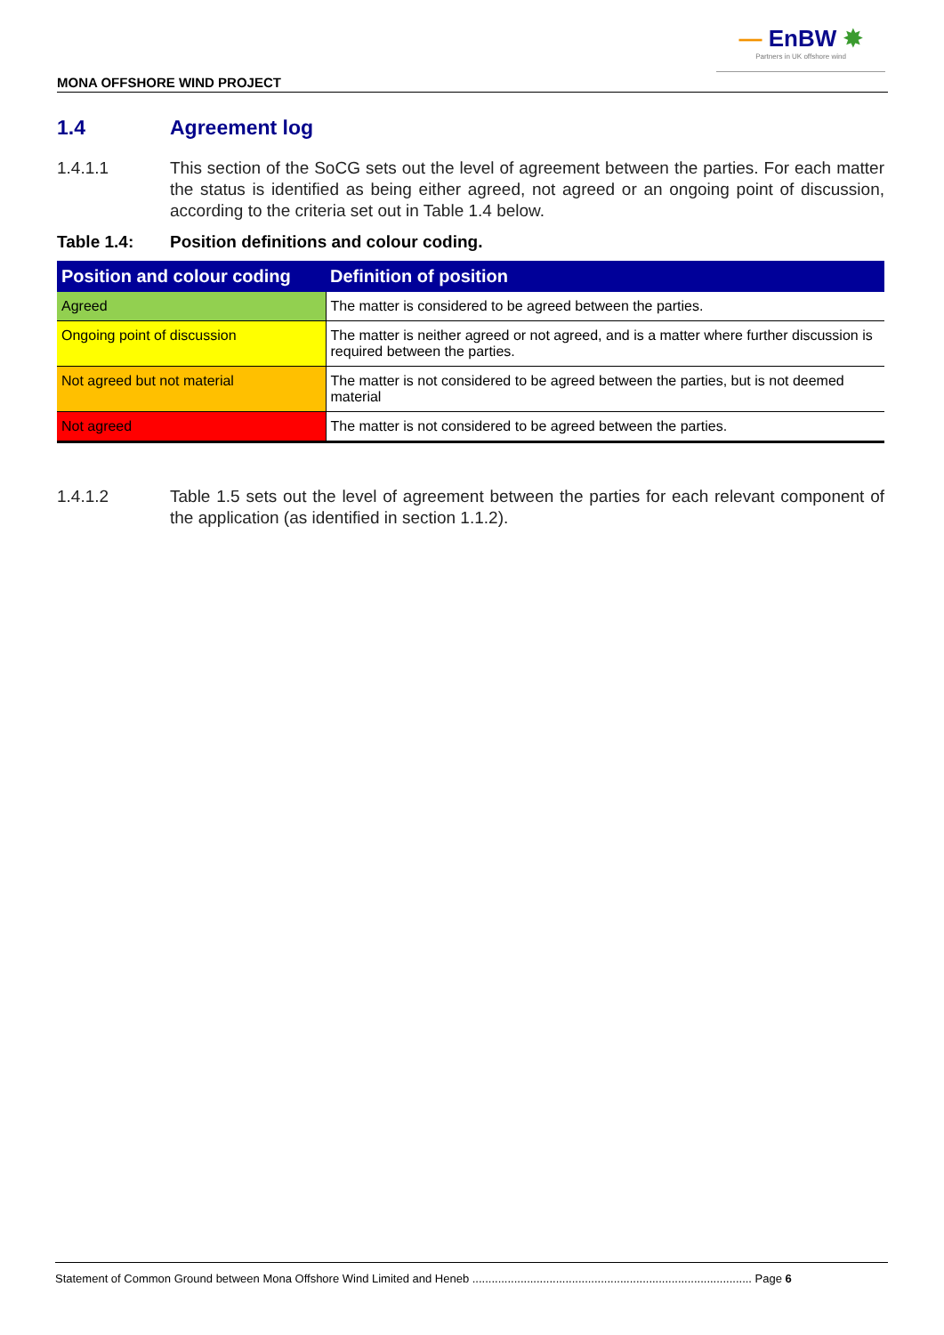— EnBW ✸
Partners in UK offshore wind
MONA OFFSHORE WIND PROJECT
1.4 Agreement log
1.4.1.1 This section of the SoCG sets out the level of agreement between the parties. For each matter the status is identified as being either agreed, not agreed or an ongoing point of discussion, according to the criteria set out in Table 1.4 below.
Table 1.4: Position definitions and colour coding.
| Position and colour coding | Definition of position |
| --- | --- |
| Agreed | The matter is considered to be agreed between the parties. |
| Ongoing point of discussion | The matter is neither agreed or not agreed, and is a matter where further discussion is required between the parties. |
| Not agreed but not material | The matter is not considered to be agreed between the parties, but is not deemed material |
| Not agreed | The matter is not considered to be agreed between the parties. |
1.4.1.2 Table 1.5 sets out the level of agreement between the parties for each relevant component of the application (as identified in section 1.1.2).
Statement of Common Ground between Mona Offshore Wind Limited and Heneb ....................................................................................... Page 6